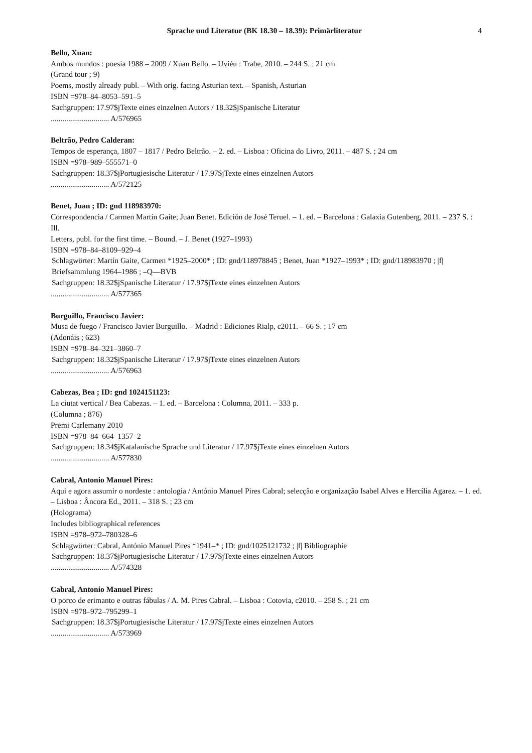Sprache und Literatur (BK 18.30 – 18.39): Primärliteratur 4
Bello, Xuan:
Ambos mundos : poesía 1988 – 2009 / Xuan Bello. – Uviéu : Trabe, 2010. – 244 S. ; 21 cm
(Grand tour ; 9)
Poems, mostly already publ. – With orig. facing Asturian text. – Spanish, Asturian
ISBN =978–84–8053–591–5
Sachgruppen: 17.97$jTexte eines einzelnen Autors / 18.32$jSpanische Literatur
.............................. A/576965
Beltrão, Pedro Calderan:
Tempos de esperança, 1807 – 1817 / Pedro Beltrão. – 2. ed. – Lisboa : Oficina do Livro, 2011. – 487 S. ; 24 cm
ISBN =978–989–555571–0
Sachgruppen: 18.37$jPortugiesische Literatur / 17.97$jTexte eines einzelnen Autors
.............................. A/572125
Benet, Juan ; ID: gnd 118983970:
Correspondencia / Carmen Martín Gaite; Juan Benet. Edición de José Teruel. – 1. ed. – Barcelona : Galaxia Gutenberg, 2011. – 237 S. : Ill.
Letters, publ. for the first time. – Bound. – J. Benet (1927–1993)
ISBN =978–84–8109–929–4
Schlagwörter: Martín Gaite, Carmen *1925–2000* ; ID: gnd/118978845 ; Benet, Juan *1927–1993* ; ID: gnd/118983970 ; |f| Briefsammlung 1964–1986 ; –Q––BVB
Sachgruppen: 18.32$jSpanische Literatur / 17.97$jTexte eines einzelnen Autors
.............................. A/577365
Burguillo, Francisco Javier:
Musa de fuego / Francisco Javier Burguillo. – Madrid : Ediciones Rialp, c2011. – 66 S. ; 17 cm
(Adonáis ; 623)
ISBN =978–84–321–3860–7
Sachgruppen: 18.32$jSpanische Literatur / 17.97$jTexte eines einzelnen Autors
.............................. A/576963
Cabezas, Bea ; ID: gnd 1024151123:
La ciutat vertical / Bea Cabezas. – 1. ed. – Barcelona : Columna, 2011. – 333 p.
(Columna ; 876)
Premi Carlemany 2010
ISBN =978–84–664–1357–2
Sachgruppen: 18.34$jKatalanische Sprache und Literatur / 17.97$jTexte eines einzelnen Autors
.............................. A/577830
Cabral, Antonio Manuel Pires:
Aqui e agora assumir o nordeste : antologia / António Manuel Pires Cabral; selecção e organização Isabel Alves e Hercília Agarez. – 1. ed. – Lisboa : Âncora Ed., 2011. – 318 S. ; 23 cm
(Holograma)
Includes bibliographical references
ISBN =978–972–780328–6
Schlagwörter: Cabral, António Manuel Pires *1941–* ; ID: gnd/1025121732 ; |f| Bibliographie
Sachgruppen: 18.37$jPortugiesische Literatur / 17.97$jTexte eines einzelnen Autors
.............................. A/574328
Cabral, Antonio Manuel Pires:
O porco de erimanto e outras fábulas / A. M. Pires Cabral. – Lisboa : Cotovia, c2010. – 258 S. ; 21 cm
ISBN =978–972–795299–1
Sachgruppen: 18.37$jPortugiesische Literatur / 17.97$jTexte eines einzelnen Autors
.............................. A/573969